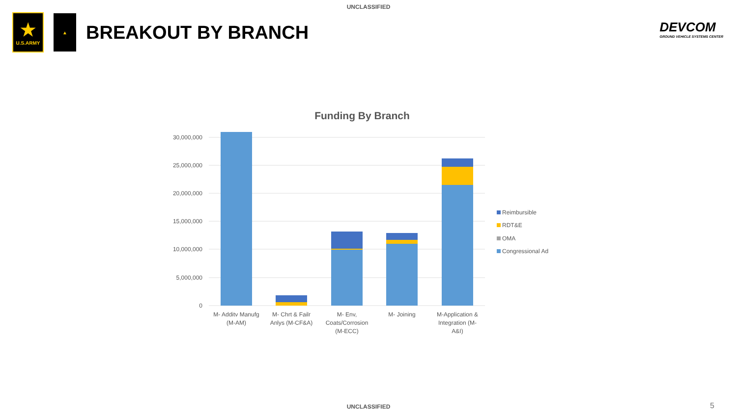UNCLASSIFIED
★
U.S.ARMY
▲
BREAKOUT BY BRANCH
DEVCOM
GROUND VEHICLE SYSTEMS CENTER
Funding By Branch
30,000,000
25,000,000
20,000,000
15,000,000
10,000,000
5,000,000
0
M- Additv Manufg
(M-AM)
M- Chrt & Failr
Anlys (M-CF&A)
M- Env,
Coats/Corrosion
(M-ECC)
M- Joining
M-Application &
Integration (M-
A&I)
Reimbursible
RDT&E
OMA
Congressional Ad
UNCLASSIFIED 5